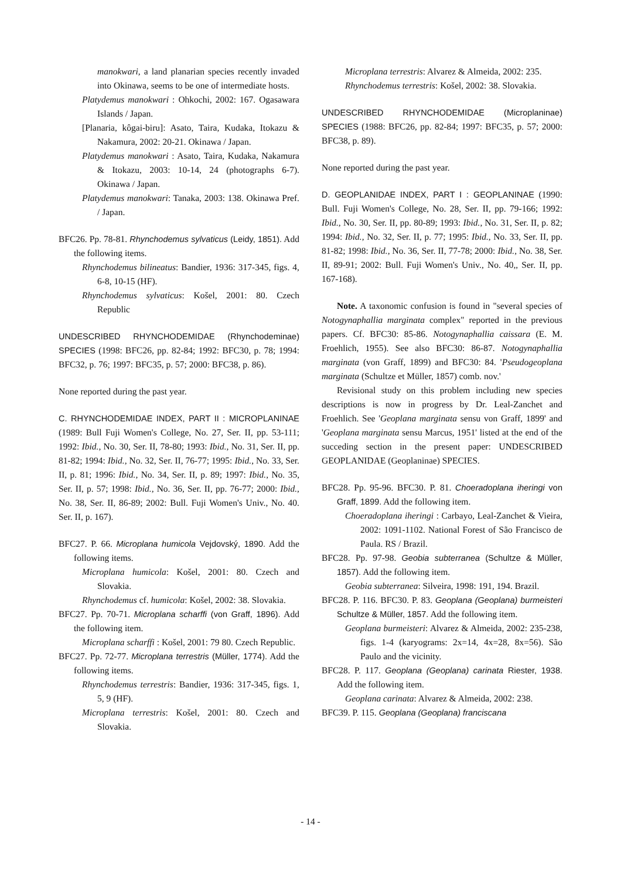manokwari, a land planarian species recently invaded into Okinawa, seems to be one of intermediate hosts.
Platydemus manokwari : Ohkochi, 2002: 167. Ogasawara Islands / Japan.
[Planaria, kôgai-biru]: Asato, Taira, Kudaka, Itokazu & Nakamura, 2002: 20-21. Okinawa / Japan.
Platydemus manokwari : Asato, Taira, Kudaka, Nakamura & Itokazu, 2003: 10-14, 24 (photographs 6-7). Okinawa / Japan.
Platydemus manokwari: Tanaka, 2003: 138. Okinawa Pref. / Japan.
BFC26. Pp. 78-81. Rhynchodemus sylvaticus (Leidy, 1851). Add the following items.
Rhynchodemus bilineatus: Bandier, 1936: 317-345, figs. 4, 6-8, 10-15 (HF).
Rhynchodemus sylvaticus: Košel, 2001: 80. Czech Republic
UNDESCRIBED RHYNCHODEMIDAE (Rhynchodeminae) SPECIES (1998: BFC26, pp. 82-84; 1992: BFC30, p. 78; 1994: BFC32, p. 76; 1997: BFC35, p. 57; 2000: BFC38, p. 86).
None reported during the past year.
C. RHYNCHODEMIDAE INDEX, PART II : MICROPLANINAE (1989: Bull Fuji Women's College, No. 27, Ser. II, pp. 53-111; 1992: Ibid., No. 30, Ser. II, 78-80; 1993: Ibid., No. 31, Ser. II, pp. 81-82; 1994: Ibid., No. 32, Ser. II, 76-77; 1995: Ibid., No. 33, Ser. II, p. 81; 1996: Ibid., No. 34, Ser. II, p. 89; 1997: Ibid., No. 35, Ser. II, p. 57; 1998: Ibid., No. 36, Ser. II, pp. 76-77; 2000: Ibid., No. 38, Ser. II, 86-89; 2002: Bull. Fuji Women's Univ., No. 40. Ser. II, p. 167).
BFC27. P. 66. Microplana humicola Vejdovský, 1890. Add the following items.
Microplana humicola: Košel, 2001: 80. Czech and Slovakia.
Rhynchodemus cf. humicola: Košel, 2002: 38. Slovakia.
BFC27. Pp. 70-71. Microplana scharffi (von Graff, 1896). Add the following item.
Microplana scharffi : Košel, 2001: 79 80. Czech Republic.
BFC27. Pp. 72-77. Microplana terrestris (Müller, 1774). Add the following items.
Rhynchodemus terrestris: Bandier, 1936: 317-345, figs. 1, 5, 9 (HF).
Microplana terrestris: Košel, 2001: 80. Czech and Slovakia.
Microplana terrestris: Alvarez & Almeida, 2002: 235.
Rhynchodemus terrestris: Košel, 2002: 38. Slovakia.
UNDESCRIBED RHYNCHODEMIDAE (Microplaninae) SPECIES (1988: BFC26, pp. 82-84; 1997: BFC35, p. 57; 2000: BFC38, p. 89).
None reported during the past year.
D. GEOPLANIDAE INDEX, PART I : GEOPLANINAE (1990: Bull. Fuji Women's College, No. 28, Ser. II, pp. 79-166; 1992: Ibid., No. 30, Ser. II, pp. 80-89; 1993: Ibid., No. 31, Ser. II, p. 82; 1994: Ibid., No. 32, Ser. II, p. 77; 1995: Ibid., No. 33, Ser. II, pp. 81-82; 1998: Ibid., No. 36, Ser. II, 77-78; 2000: Ibid., No. 38, Ser. II, 89-91; 2002: Bull. Fuji Women's Univ., No. 40,, Ser. II, pp. 167-168).
Note. A taxonomic confusion is found in "several species of Notogynaphallia marginata complex" reported in the previous papers. Cf. BFC30: 85-86. Notogynaphallia caissara (E. M. Froehlich, 1955). See also BFC30: 86-87. Notogynaphallia marginata (von Graff, 1899) and BFC30: 84. 'Pseudogeoplana marginata (Schultze et Müller, 1857) comb. nov.'
Revisional study on this problem including new species descriptions is now in progress by Dr. Leal-Zanchet and Froehlich. See 'Geoplana marginata sensu von Graff, 1899' and 'Geoplana marginata sensu Marcus, 1951' listed at the end of the succeding section in the present paper: UNDESCRIBED GEOPLANIDAE (Geoplaninae) SPECIES.
BFC28. Pp. 95-96. BFC30. P. 81. Choeradoplana iheringi von Graff, 1899. Add the following item.
Choeradoplana iheringi : Carbayo, Leal-Zanchet & Vieira, 2002: 1091-1102. National Forest of São Francisco de Paula. RS / Brazil.
BFC28. Pp. 97-98. Geobia subterranea (Schultze & Müller, 1857). Add the following item.
Geobia subterranea: Silveira, 1998: 191, 194. Brazil.
BFC28. P. 116. BFC30. P. 83. Geoplana (Geoplana) burmeisteri Schultze & Müller, 1857. Add the following item.
Geoplana burmeisteri: Alvarez & Almeida, 2002: 235-238, figs. 1-4 (karyograms: 2x=14, 4x=28, 8x=56). São Paulo and the vicinity.
BFC28. P. 117. Geoplana (Geoplana) carinata Riester, 1938. Add the following item.
Geoplana carinata: Alvarez & Almeida, 2002: 238.
BFC39. P. 115. Geoplana (Geoplana) franciscana
- 14 -